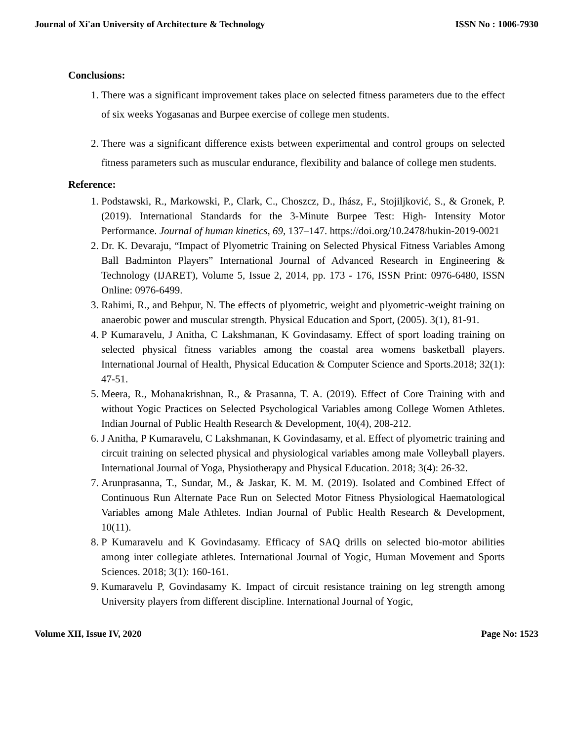Journal of Xi'an University of Architecture & Technology ISSN No : 1006-7930
Conclusions:
1. There was a significant improvement takes place on selected fitness parameters due to the effect of six weeks Yogasanas and Burpee exercise of college men students.
2. There was a significant difference exists between experimental and control groups on selected fitness parameters such as muscular endurance, flexibility and balance of college men students.
Reference:
1. Podstawski, R., Markowski, P., Clark, C., Choszcz, D., Ihász, F., Stojiljković, S., & Gronek, P. (2019). International Standards for the 3-Minute Burpee Test: High- Intensity Motor Performance. Journal of human kinetics, 69, 137–147. https://doi.org/10.2478/hukin-2019-0021
2. Dr. K. Devaraju, “Impact of Plyometric Training on Selected Physical Fitness Variables Among Ball Badminton Players” International Journal of Advanced Research in Engineering & Technology (IJARET), Volume 5, Issue 2, 2014, pp. 173 - 176, ISSN Print: 0976-6480, ISSN Online: 0976-6499.
3. Rahimi, R., and Behpur, N. The effects of plyometric, weight and plyometric-weight training on anaerobic power and muscular strength. Physical Education and Sport, (2005). 3(1), 81-91.
4. P Kumaravelu, J Anitha, C Lakshmanan, K Govindasamy. Effect of sport loading training on selected physical fitness variables among the coastal area womens basketball players. International Journal of Health, Physical Education & Computer Science and Sports.2018; 32(1): 47-51.
5. Meera, R., Mohanakrishnan, R., & Prasanna, T. A. (2019). Effect of Core Training with and without Yogic Practices on Selected Psychological Variables among College Women Athletes. Indian Journal of Public Health Research & Development, 10(4), 208-212.
6. J Anitha, P Kumaravelu, C Lakshmanan, K Govindasamy, et al. Effect of plyometric training and circuit training on selected physical and physiological variables among male Volleyball players. International Journal of Yoga, Physiotherapy and Physical Education. 2018; 3(4): 26-32.
7. Arunprasanna, T., Sundar, M., & Jaskar, K. M. M. (2019). Isolated and Combined Effect of Continuous Run Alternate Pace Run on Selected Motor Fitness Physiological Haematological Variables among Male Athletes. Indian Journal of Public Health Research & Development, 10(11).
8. P Kumaravelu and K Govindasamy. Efficacy of SAQ drills on selected bio-motor abilities among inter collegiate athletes. International Journal of Yogic, Human Movement and Sports Sciences. 2018; 3(1): 160-161.
9. Kumaravelu P, Govindasamy K. Impact of circuit resistance training on leg strength among University players from different discipline. International Journal of Yogic,
Volume XII, Issue IV, 2020 Page No: 1523